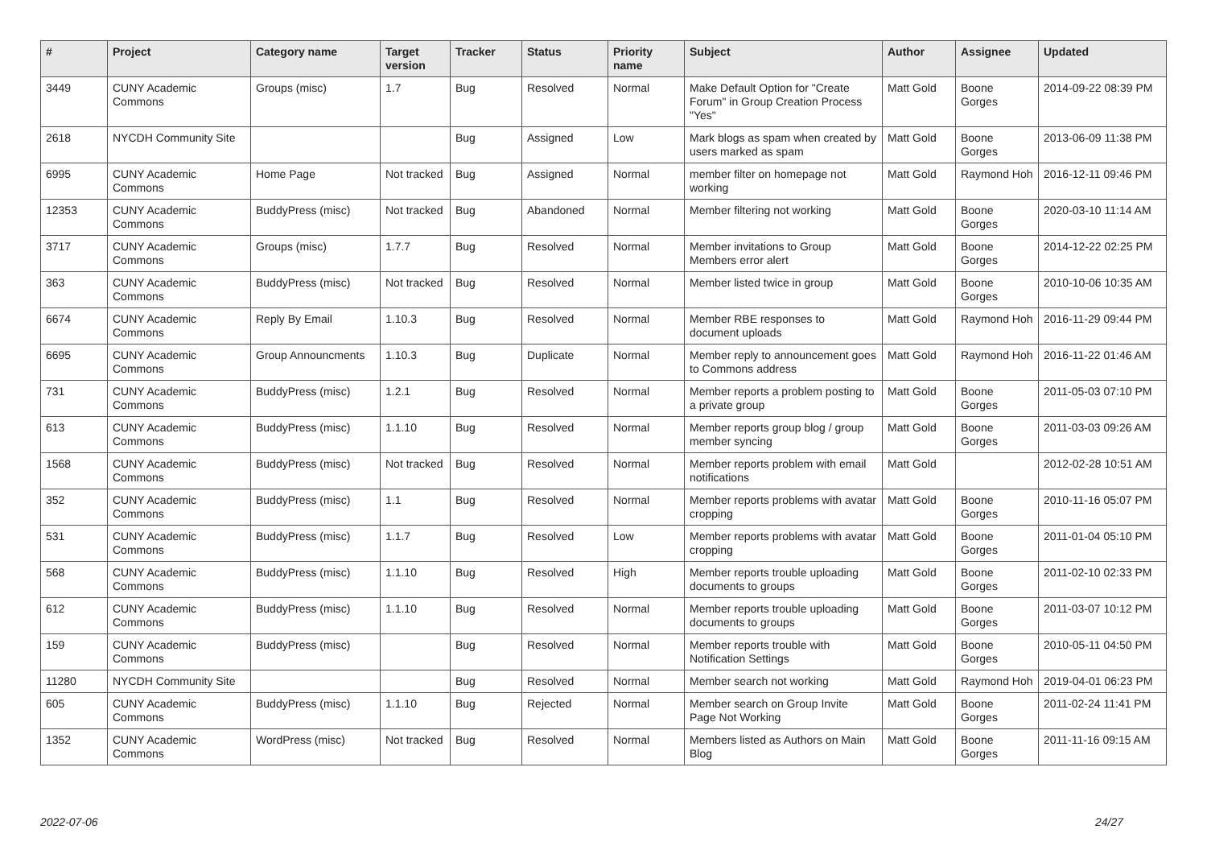| # | Project | Category name | Target version | Tracker | Status | Priority name | Subject | Author | Assignee | Updated |
| --- | --- | --- | --- | --- | --- | --- | --- | --- | --- | --- |
| 3449 | CUNY Academic Commons | Groups (misc) | 1.7 | Bug | Resolved | Normal | Make Default Option for "Create Forum" in Group Creation Process "Yes" | Matt Gold | Boone Gorges | 2014-09-22 08:39 PM |
| 2618 | NYCDH Community Site | | | Bug | Assigned | Low | Mark blogs as spam when created by users marked as spam | Matt Gold | Boone Gorges | 2013-06-09 11:38 PM |
| 6995 | CUNY Academic Commons | Home Page | Not tracked | Bug | Assigned | Normal | member filter on homepage not working | Matt Gold | Raymond Hoh | 2016-12-11 09:46 PM |
| 12353 | CUNY Academic Commons | BuddyPress (misc) | Not tracked | Bug | Abandoned | Normal | Member filtering not working | Matt Gold | Boone Gorges | 2020-03-10 11:14 AM |
| 3717 | CUNY Academic Commons | Groups (misc) | 1.7.7 | Bug | Resolved | Normal | Member invitations to Group Members error alert | Matt Gold | Boone Gorges | 2014-12-22 02:25 PM |
| 363 | CUNY Academic Commons | BuddyPress (misc) | Not tracked | Bug | Resolved | Normal | Member listed twice in group | Matt Gold | Boone Gorges | 2010-10-06 10:35 AM |
| 6674 | CUNY Academic Commons | Reply By Email | 1.10.3 | Bug | Resolved | Normal | Member RBE responses to document uploads | Matt Gold | Raymond Hoh | 2016-11-29 09:44 PM |
| 6695 | CUNY Academic Commons | Group Announcments | 1.10.3 | Bug | Duplicate | Normal | Member reply to announcement goes to Commons address | Matt Gold | Raymond Hoh | 2016-11-22 01:46 AM |
| 731 | CUNY Academic Commons | BuddyPress (misc) | 1.2.1 | Bug | Resolved | Normal | Member reports a problem posting to a private group | Matt Gold | Boone Gorges | 2011-05-03 07:10 PM |
| 613 | CUNY Academic Commons | BuddyPress (misc) | 1.1.10 | Bug | Resolved | Normal | Member reports group blog / group member syncing | Matt Gold | Boone Gorges | 2011-03-03 09:26 AM |
| 1568 | CUNY Academic Commons | BuddyPress (misc) | Not tracked | Bug | Resolved | Normal | Member reports problem with email notifications | Matt Gold | | 2012-02-28 10:51 AM |
| 352 | CUNY Academic Commons | BuddyPress (misc) | 1.1 | Bug | Resolved | Normal | Member reports problems with avatar cropping | Matt Gold | Boone Gorges | 2010-11-16 05:07 PM |
| 531 | CUNY Academic Commons | BuddyPress (misc) | 1.1.7 | Bug | Resolved | Low | Member reports problems with avatar cropping | Matt Gold | Boone Gorges | 2011-01-04 05:10 PM |
| 568 | CUNY Academic Commons | BuddyPress (misc) | 1.1.10 | Bug | Resolved | High | Member reports trouble uploading documents to groups | Matt Gold | Boone Gorges | 2011-02-10 02:33 PM |
| 612 | CUNY Academic Commons | BuddyPress (misc) | 1.1.10 | Bug | Resolved | Normal | Member reports trouble uploading documents to groups | Matt Gold | Boone Gorges | 2011-03-07 10:12 PM |
| 159 | CUNY Academic Commons | BuddyPress (misc) | | Bug | Resolved | Normal | Member reports trouble with Notification Settings | Matt Gold | Boone Gorges | 2010-05-11 04:50 PM |
| 11280 | NYCDH Community Site | | | Bug | Resolved | Normal | Member search not working | Matt Gold | Raymond Hoh | 2019-04-01 06:23 PM |
| 605 | CUNY Academic Commons | BuddyPress (misc) | 1.1.10 | Bug | Rejected | Normal | Member search on Group Invite Page Not Working | Matt Gold | Boone Gorges | 2011-02-24 11:41 PM |
| 1352 | CUNY Academic Commons | WordPress (misc) | Not tracked | Bug | Resolved | Normal | Members listed as Authors on Main Blog | Matt Gold | Boone Gorges | 2011-11-16 09:15 AM |
2022-07-06 24/27